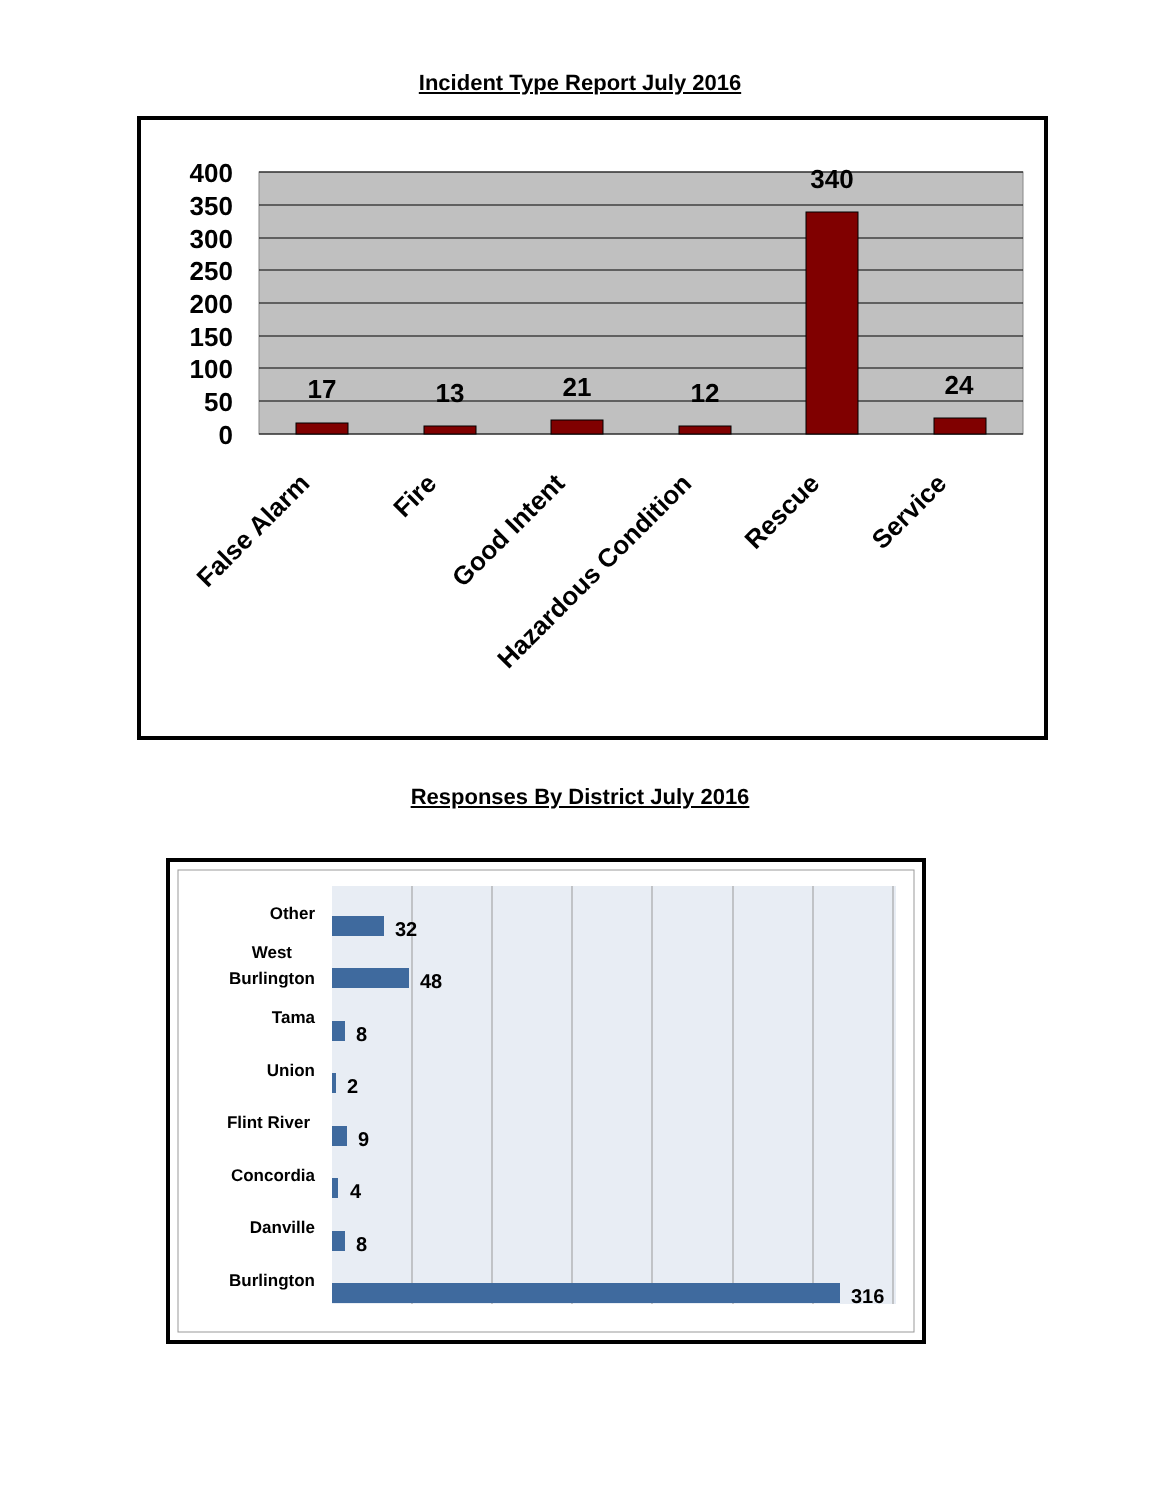Incident Type Report July 2016
400
350
300
250
200
150
100
50
0
17
13
21
12
340
24
False Alarm
Fire
Good Intent
Hazardous Condition
Rescue
Service
Responses By District July 2016
32
48
8
2
9
4
8
316
Other
West
Burlington
Tama
Union
Flint River
Concordia
Danville
Burlington